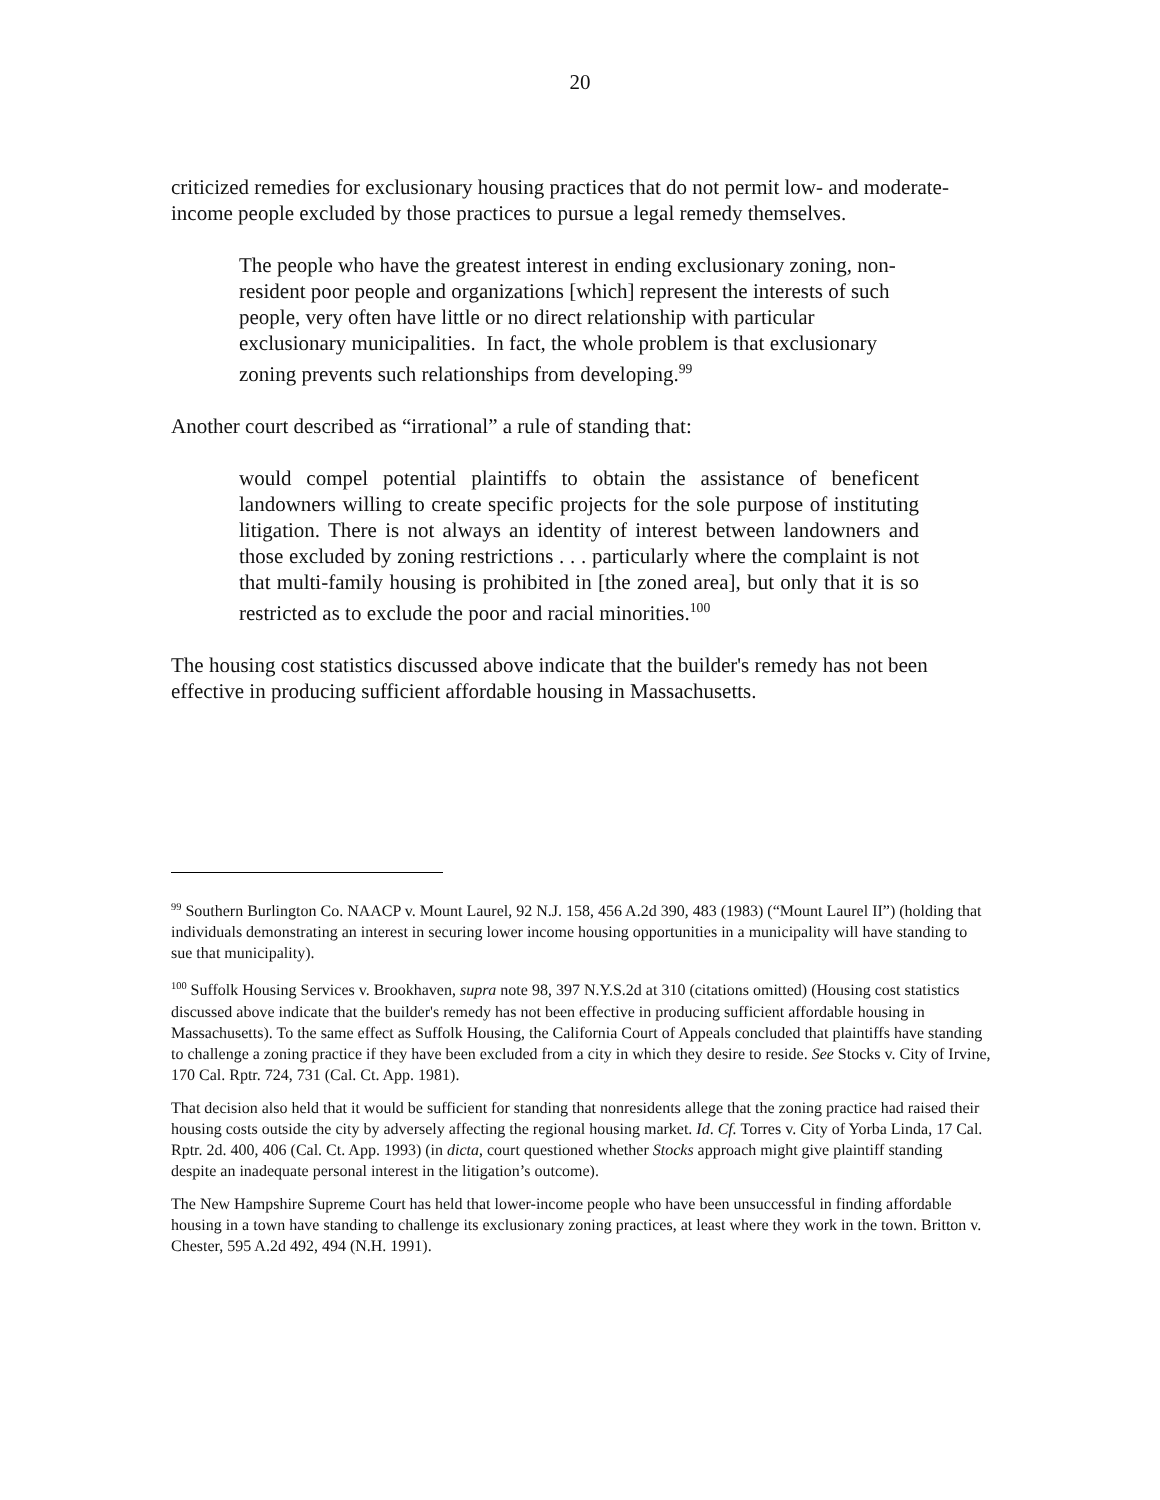20
criticized remedies for exclusionary housing practices that do not permit low- and moderate-income people excluded by those practices to pursue a legal remedy themselves.
The people who have the greatest interest in ending exclusionary zoning, non-resident poor people and organizations [which] represent the interests of such people, very often have little or no direct relationship with particular exclusionary municipalities. In fact, the whole problem is that exclusionary zoning prevents such relationships from developing.<sup>99</sup>
Another court described as “irrational” a rule of standing that:
would compel potential plaintiffs to obtain the assistance of beneficent landowners willing to create specific projects for the sole purpose of instituting litigation. There is not always an identity of interest between landowners and those excluded by zoning restrictions . . . particularly where the complaint is not that multi-family housing is prohibited in [the zoned area], but only that it is so restricted as to exclude the poor and racial minorities.<sup>100</sup>
The housing cost statistics discussed above indicate that the builder's remedy has not been effective in producing sufficient affordable housing in Massachusetts.
<sup>99</sup> Southern Burlington Co. NAACP v. Mount Laurel, 92 N.J. 158, 456 A.2d 390, 483 (1983) (“Mount Laurel II”) (holding that individuals demonstrating an interest in securing lower income housing opportunities in a municipality will have standing to sue that municipality).
<sup>100</sup> Suffolk Housing Services v. Brookhaven, supra note 98, 397 N.Y.S.2d at 310 (citations omitted) (Housing cost statistics discussed above indicate that the builder's remedy has not been effective in producing sufficient affordable housing in Massachusetts). To the same effect as Suffolk Housing, the California Court of Appeals concluded that plaintiffs have standing to challenge a zoning practice if they have been excluded from a city in which they desire to reside. See Stocks v. City of Irvine, 170 Cal. Rptr. 724, 731 (Cal. Ct. App. 1981).
That decision also held that it would be sufficient for standing that nonresidents allege that the zoning practice had raised their housing costs outside the city by adversely affecting the regional housing market. Id. Cf. Torres v. City of Yorba Linda, 17 Cal. Rptr. 2d. 400, 406 (Cal. Ct. App. 1993) (in dicta, court questioned whether Stocks approach might give plaintiff standing despite an inadequate personal interest in the litigation’s outcome).
The New Hampshire Supreme Court has held that lower-income people who have been unsuccessful in finding affordable housing in a town have standing to challenge its exclusionary zoning practices, at least where they work in the town. Britton v. Chester, 595 A.2d 492, 494 (N.H. 1991).